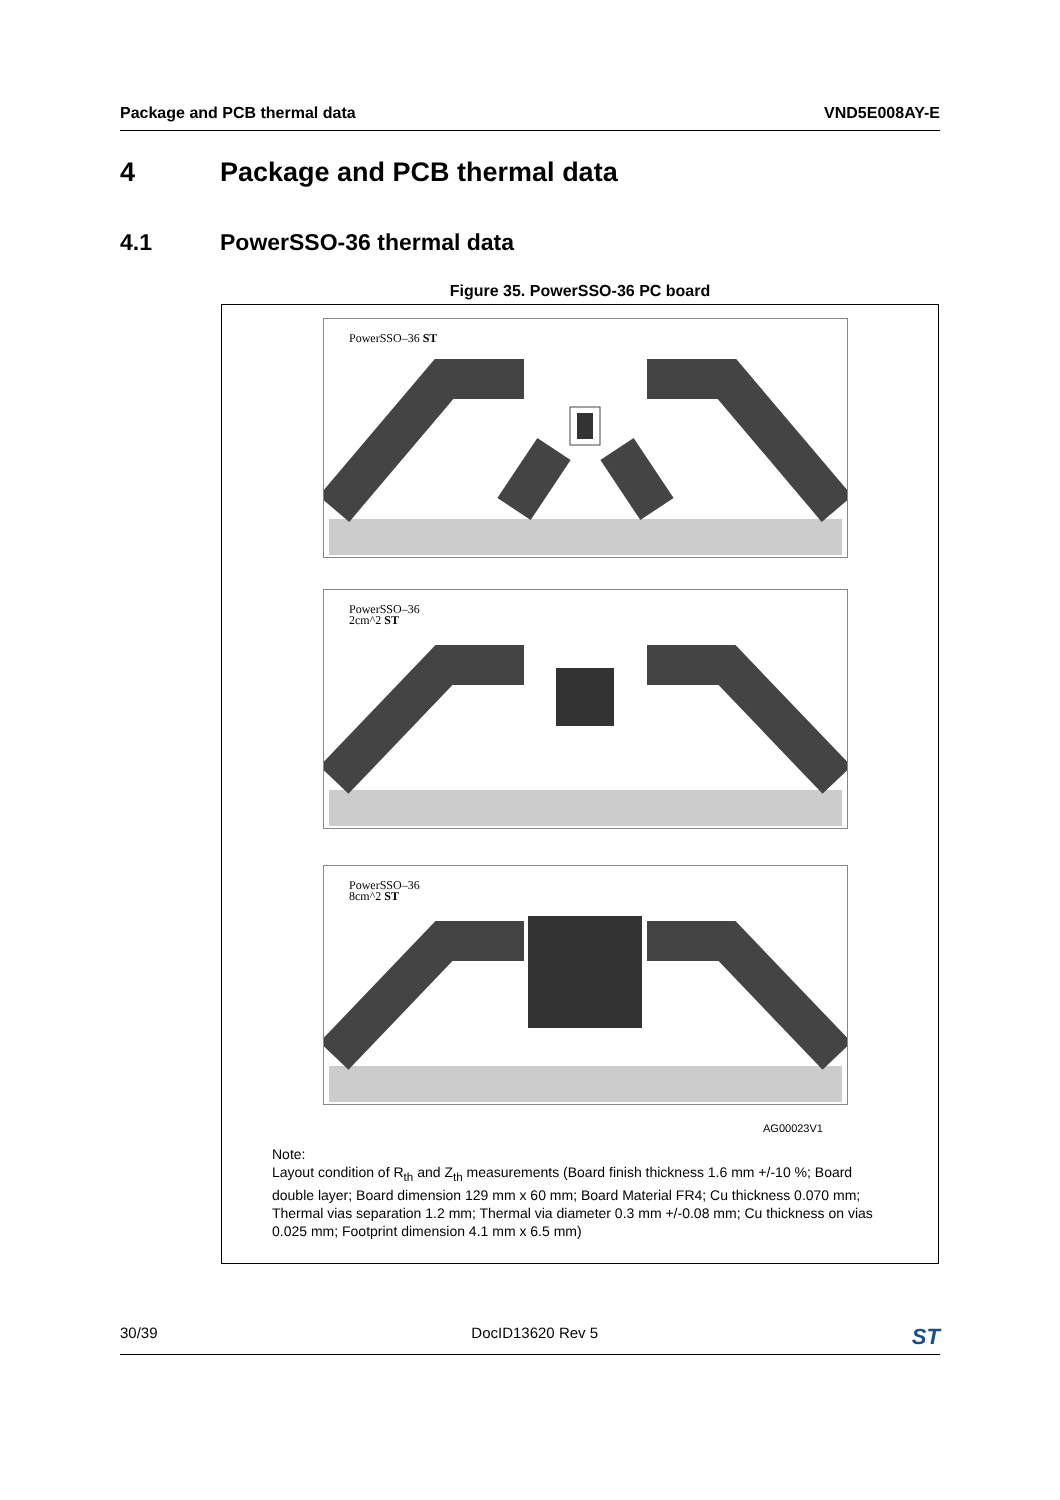Package and PCB thermal data VND5E008AY-E
4 Package and PCB thermal data
4.1 PowerSSO-36 thermal data
Figure 35. PowerSSO-36 PC board
PowerSSO–36 ST
PowerSSO–36
2cm^2 ST
PowerSSO–36
8cm^2 ST
AG00023V1
Note:
Layout condition of R<sub>th</sub> and Z<sub>th</sub> measurements (Board finish thickness 1.6 mm +/-10 %; Board double layer; Board dimension 129 mm x 60 mm; Board Material FR4; Cu thickness 0.070 mm; Thermal vias separation 1.2 mm; Thermal via diameter 0.3 mm +/-0.08 mm; Cu thickness on vias 0.025 mm; Footprint dimension 4.1 mm x 6.5 mm)
30/39 DocID13620 Rev 5 ST